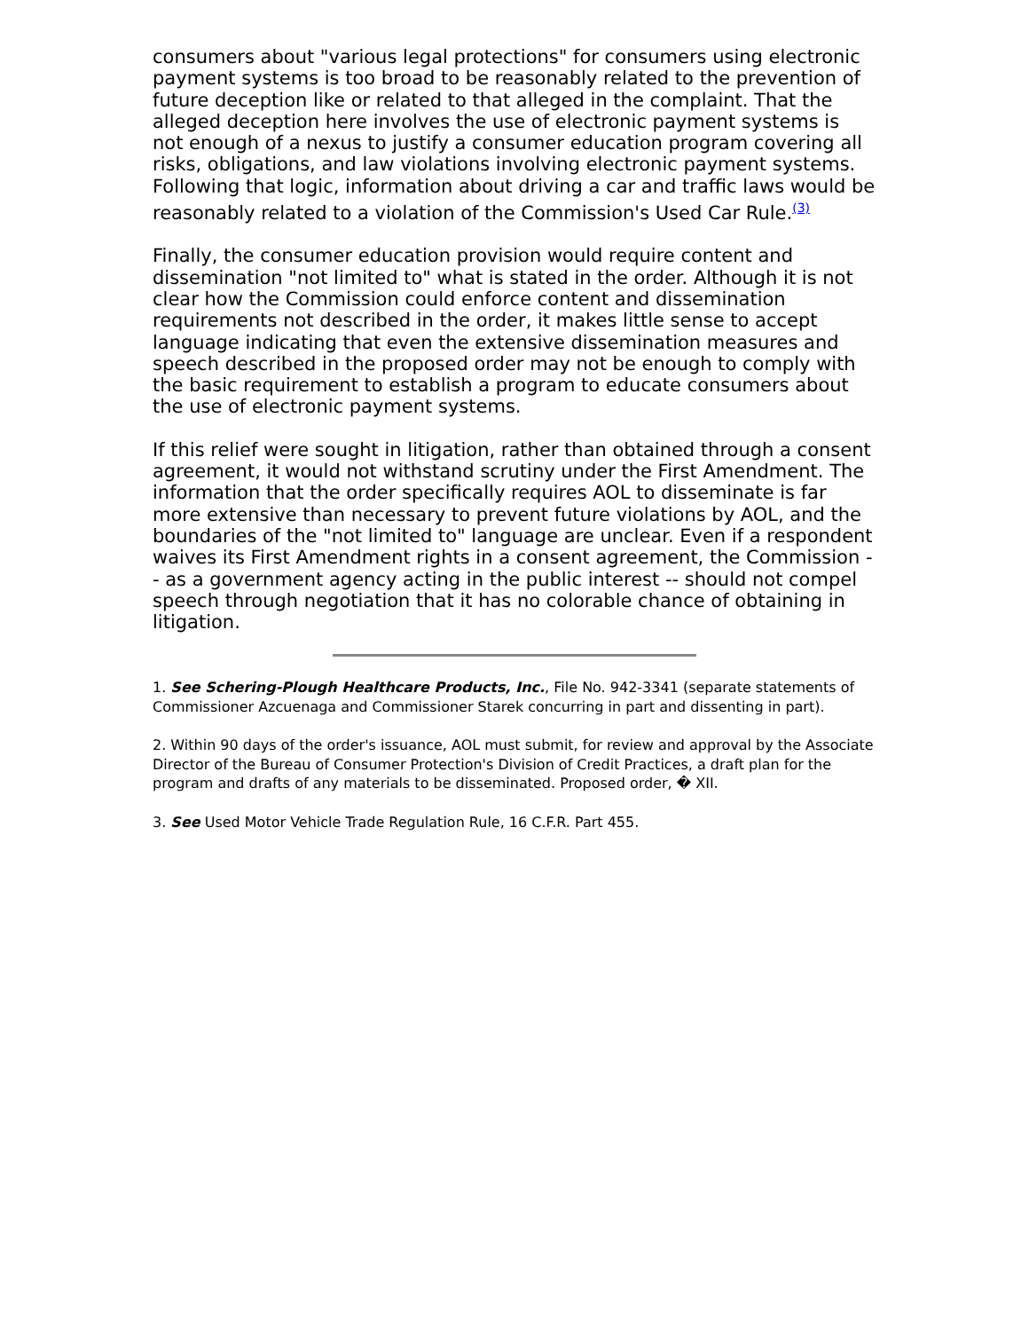consumers about "various legal protections" for consumers using electronic payment systems is too broad to be reasonably related to the prevention of future deception like or related to that alleged in the complaint. That the alleged deception here involves the use of electronic payment systems is not enough of a nexus to justify a consumer education program covering all risks, obligations, and law violations involving electronic payment systems. Following that logic, information about driving a car and traffic laws would be reasonably related to a violation of the Commission's Used Car Rule.<sup>(3)</sup>
Finally, the consumer education provision would require content and dissemination "not limited to" what is stated in the order. Although it is not clear how the Commission could enforce content and dissemination requirements not described in the order, it makes little sense to accept language indicating that even the extensive dissemination measures and speech described in the proposed order may not be enough to comply with the basic requirement to establish a program to educate consumers about the use of electronic payment systems.
If this relief were sought in litigation, rather than obtained through a consent agreement, it would not withstand scrutiny under the First Amendment. The information that the order specifically requires AOL to disseminate is far more extensive than necessary to prevent future violations by AOL, and the boundaries of the "not limited to" language are unclear. Even if a respondent waives its First Amendment rights in a consent agreement, the Commission -- as a government agency acting in the public interest -- should not compel speech through negotiation that it has no colorable chance of obtaining in litigation.
1. See Schering-Plough Healthcare Products, Inc., File No. 942-3341 (separate statements of Commissioner Azcuenaga and Commissioner Starek concurring in part and dissenting in part).
2. Within 90 days of the order's issuance, AOL must submit, for review and approval by the Associate Director of the Bureau of Consumer Protection's Division of Credit Practices, a draft plan for the program and drafts of any materials to be disseminated. Proposed order, � XII.
3. See Used Motor Vehicle Trade Regulation Rule, 16 C.F.R. Part 455.